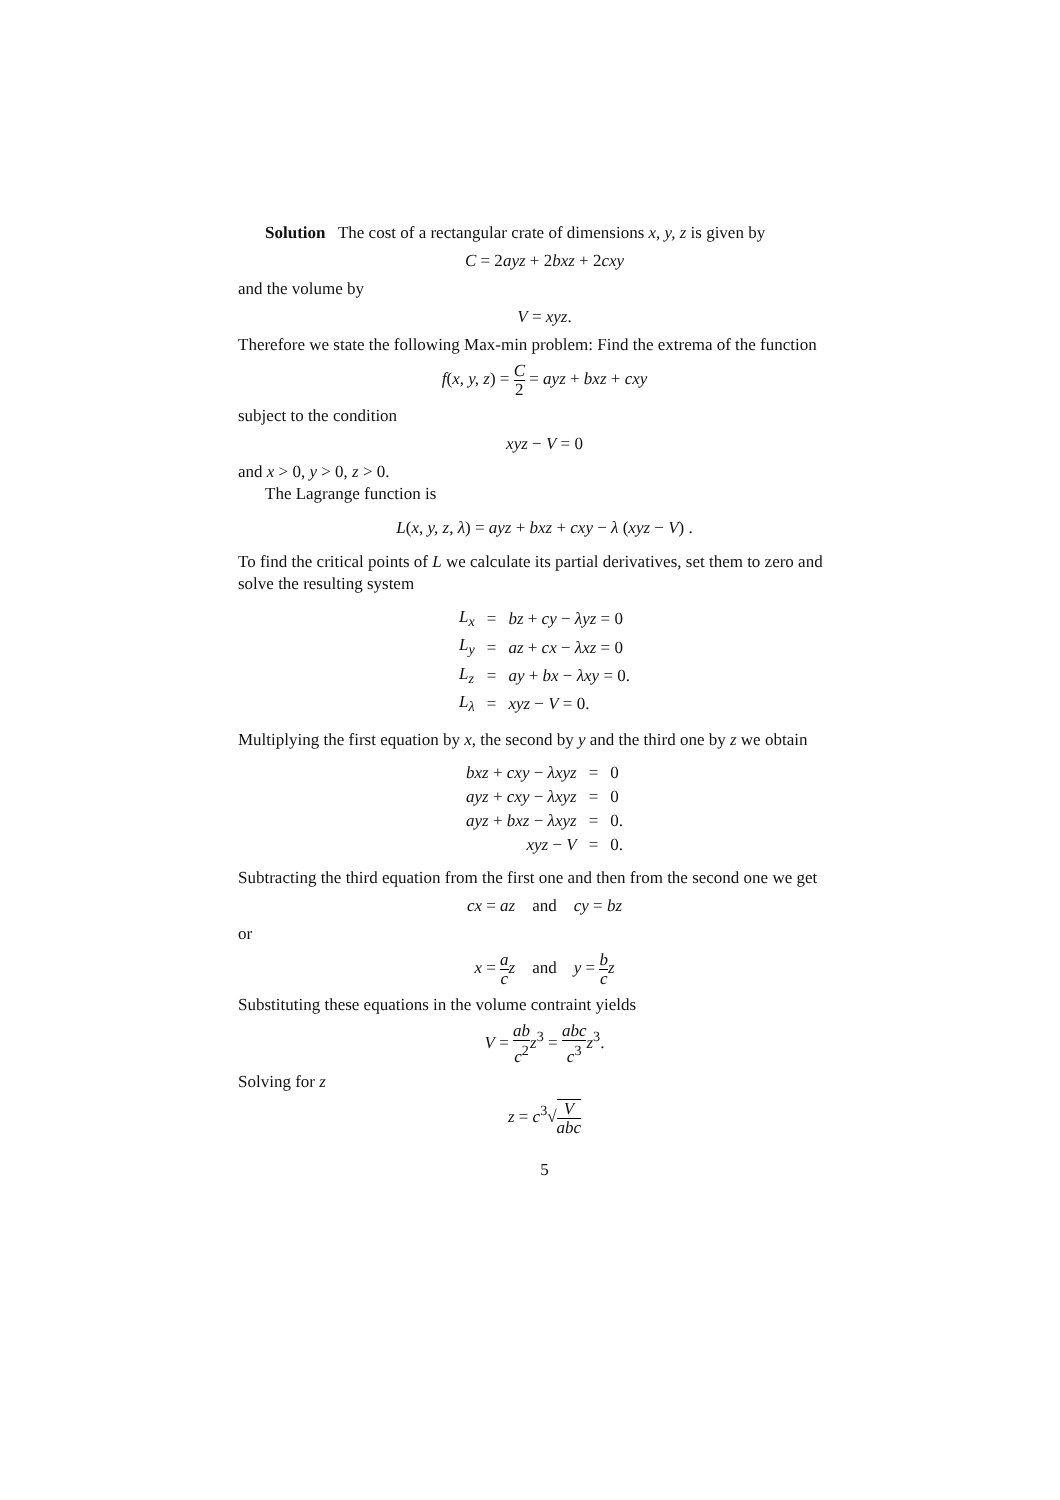Solution The cost of a rectangular crate of dimensions x, y, z is given by
C = 2ayz + 2bxz + 2cxy
and the volume by
V = xyz.
Therefore we state the following Max-min problem: Find the extrema of the function
f(x, y, z) = C 2 = ayz + bxz + cxy
subject to the condition
xyz − V = 0
and x > 0, y > 0, z > 0.
The Lagrange function is
L(x, y, z, λ) = ayz + bxz + cxy − λ (xyz − V) .
To find the critical points of L we calculate its partial derivatives, set them to zero and solve the resulting system
| L<sub>x</sub> | = | bz + cy − λyz = 0 |
| L<sub>y</sub> | = | az + cx − λxz = 0 |
| L<sub>z</sub> | = | ay + bx − λxy = 0. |
| L<sub>λ</sub> | = | xyz − V = 0. |
Multiplying the first equation by x, the second by y and the third one by z we obtain
| bxz + cxy − λxyz | = | 0 |
| ayz + cxy − λxyz | = | 0 |
| ayz + bxz − λxyz | = | 0. |
| xyz − V | = | 0. |
Subtracting the third equation from the first one and then from the second one we get
cx = az and cy = bz
or
x = a c z and y = b c z
Substituting these equations in the volume contraint yields
V = ab c<sup>2</sup> z<sup>3</sup> = abc c<sup>3</sup> z<sup>3</sup>.
Solving for z
z = c<sup>3</sup>√V abc
5